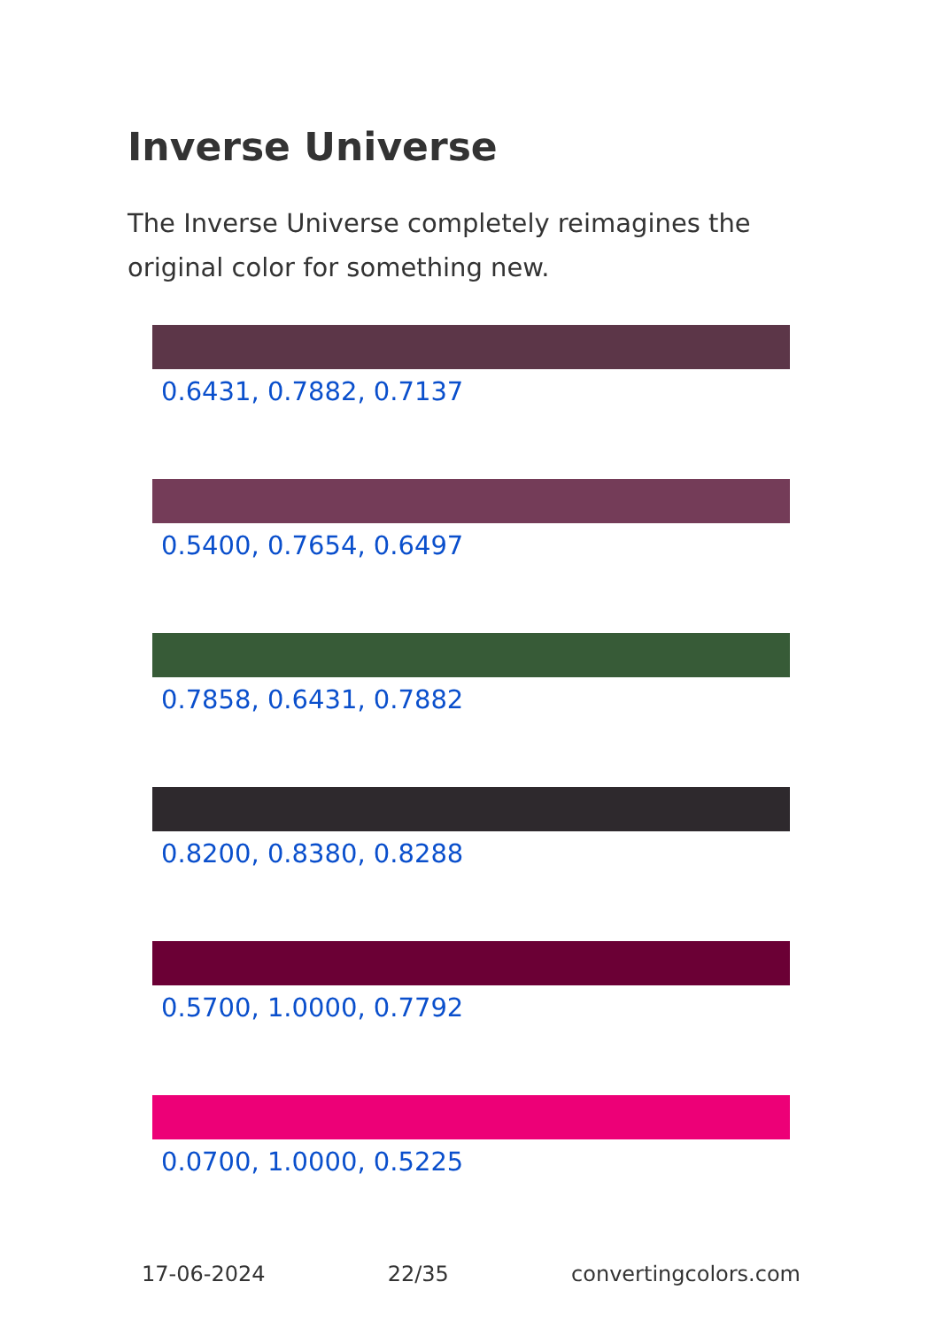Inverse Universe
The Inverse Universe completely reimagines the original color for something new.
0.6431, 0.7882, 0.7137
0.5400, 0.7654, 0.6497
0.7858, 0.6431, 0.7882
0.8200, 0.8380, 0.8288
0.5700, 1.0000, 0.7792
0.0700, 1.0000, 0.5225
17-06-2024 22/35 convertingcolors.com